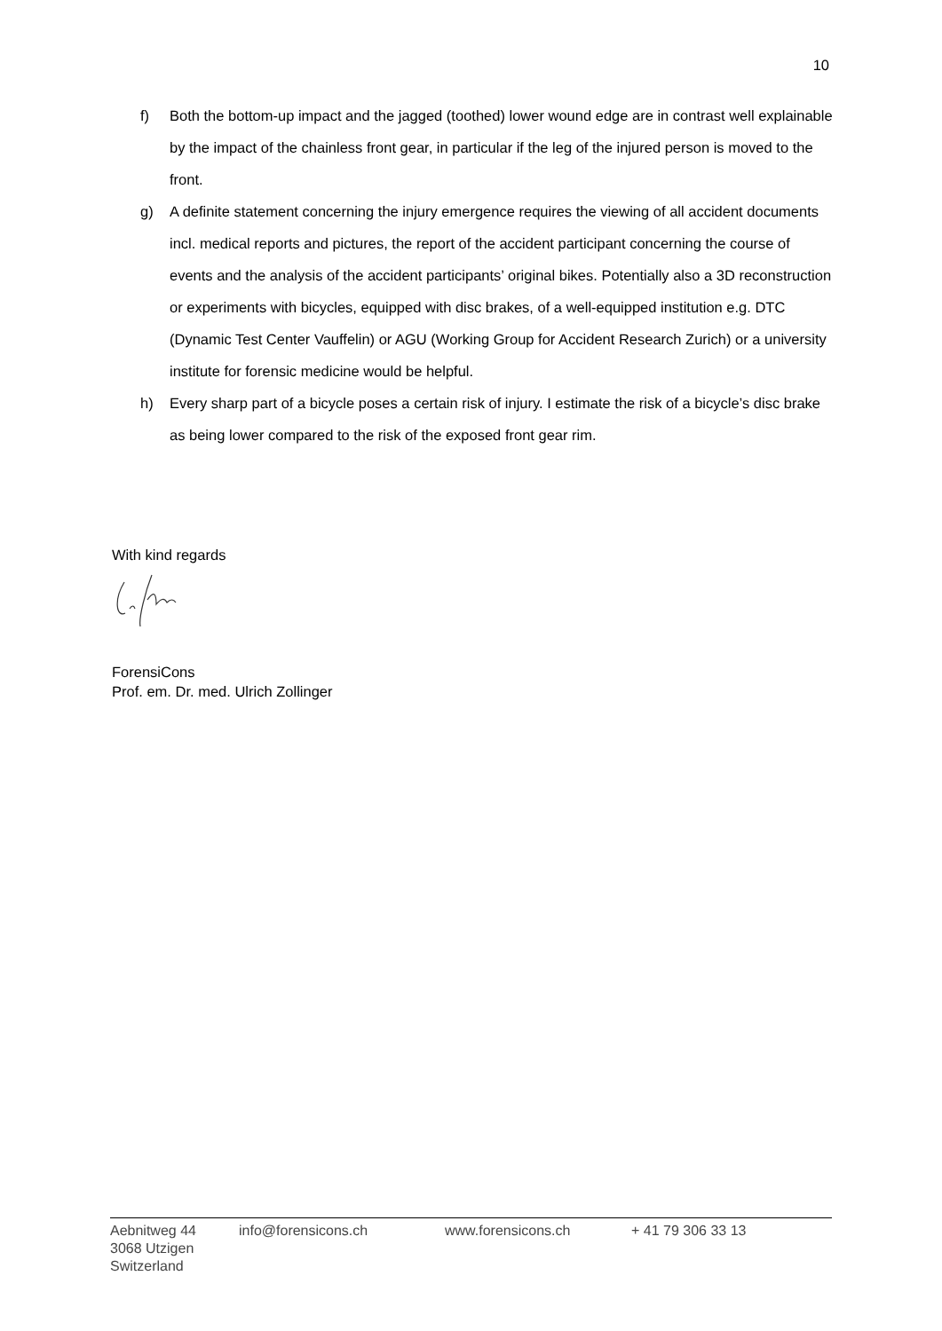10
f) Both the bottom-up impact and the jagged (toothed) lower wound edge are in contrast well explainable by the impact of the chainless front gear, in particular if the leg of the injured person is moved to the front.
g) A definite statement concerning the injury emergence requires the viewing of all accident documents incl. medical reports and pictures, the report of the accident participant concerning the course of events and the analysis of the accident participants’ original bikes. Potentially also a 3D reconstruction or experiments with bicycles, equipped with disc brakes, of a well-equipped institution e.g. DTC (Dynamic Test Center Vauffelin) or AGU (Working Group for Accident Research Zurich) or a university institute for forensic medicine would be helpful.
h) Every sharp part of a bicycle poses a certain risk of injury. I estimate the risk of a bicycle’s disc brake as being lower compared to the risk of the exposed front gear rim.
With kind regards
ForensiCons
Prof. em. Dr. med. Ulrich Zollinger
Aebnitweg 44
3068 Utzigen
Switzerland
info@forensicons.ch www.forensicons.ch + 41 79 306 33 13